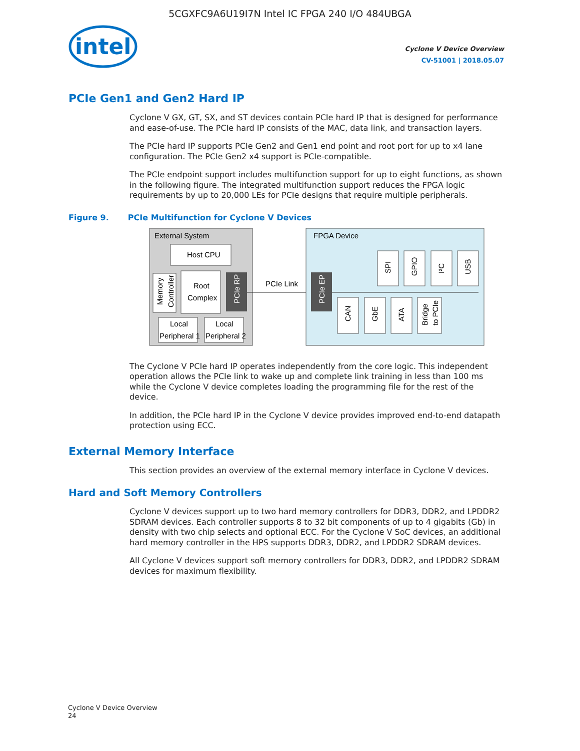5CGXFC9A6U19I7N Intel IC FPGA 240 I/O 484UBGA
intel
Cyclone V Device Overview
CV-51001 | 2018.05.07
PCIe Gen1 and Gen2 Hard IP
Cyclone V GX, GT, SX, and ST devices contain PCIe hard IP that is designed for performance and ease-of-use. The PCIe hard IP consists of the MAC, data link, and transaction layers.
The PCIe hard IP supports PCIe Gen2 and Gen1 end point and root port for up to x4 lane configuration. The PCIe Gen2 x4 support is PCIe-compatible.
The PCIe endpoint support includes multifunction support for up to eight functions, as shown in the following figure. The integrated multifunction support reduces the FPGA logic requirements by up to 20,000 LEs for PCIe designs that require multiple peripherals.
Figure 9. PCIe Multifunction for Cyclone V Devices
External System
Host CPU
Memory
Controller
Root
Complex
PCIe RP
Local
Peripheral 1
Local
Peripheral 2
PCIe Link
FPGA Device
PCIe EP
SPI
GPIO
I²C
USB
CAN
GbE
ATA
Bridge
to PCIe
The Cyclone V PCIe hard IP operates independently from the core logic. This independent operation allows the PCIe link to wake up and complete link training in less than 100 ms while the Cyclone V device completes loading the programming file for the rest of the device.
In addition, the PCIe hard IP in the Cyclone V device provides improved end-to-end datapath protection using ECC.
External Memory Interface
This section provides an overview of the external memory interface in Cyclone V devices.
Hard and Soft Memory Controllers
Cyclone V devices support up to two hard memory controllers for DDR3, DDR2, and LPDDR2 SDRAM devices. Each controller supports 8 to 32 bit components of up to 4 gigabits (Gb) in density with two chip selects and optional ECC. For the Cyclone V SoC devices, an additional hard memory controller in the HPS supports DDR3, DDR2, and LPDDR2 SDRAM devices.
All Cyclone V devices support soft memory controllers for DDR3, DDR2, and LPDDR2 SDRAM devices for maximum flexibility.
Cyclone V Device Overview
24